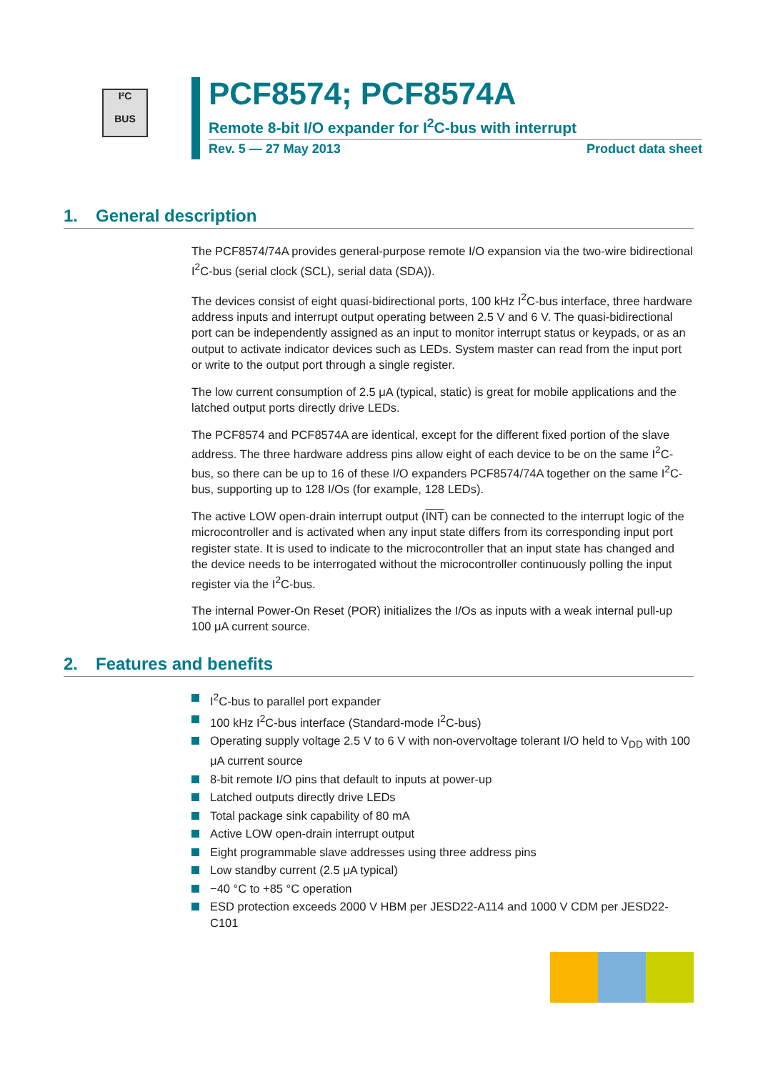I²C
BUS
PCF8574; PCF8574A
Remote 8-bit I/O expander for I<sup>2</sup>C-bus with interrupt
Rev. 5 — 27 May 2013 Product data sheet
1. General description
The PCF8574/74A provides general-purpose remote I/O expansion via the two-wire bidirectional I<sup>2</sup>C-bus (serial clock (SCL), serial data (SDA)).
The devices consist of eight quasi-bidirectional ports, 100 kHz I<sup>2</sup>C-bus interface, three hardware address inputs and interrupt output operating between 2.5 V and 6 V. The quasi-bidirectional port can be independently assigned as an input to monitor interrupt status or keypads, or as an output to activate indicator devices such as LEDs. System master can read from the input port or write to the output port through a single register.
The low current consumption of 2.5 μA (typical, static) is great for mobile applications and the latched output ports directly drive LEDs.
The PCF8574 and PCF8574A are identical, except for the different fixed portion of the slave address. The three hardware address pins allow eight of each device to be on the same I<sup>2</sup>C-bus, so there can be up to 16 of these I/O expanders PCF8574/74A together on the same I<sup>2</sup>C-bus, supporting up to 128 I/Os (for example, 128 LEDs).
The active LOW open-drain interrupt output (INT) can be connected to the interrupt logic of the microcontroller and is activated when any input state differs from its corresponding input port register state. It is used to indicate to the microcontroller that an input state has changed and the device needs to be interrogated without the microcontroller continuously polling the input register via the I<sup>2</sup>C-bus.
The internal Power-On Reset (POR) initializes the I/Os as inputs with a weak internal pull-up 100 μA current source.
2. Features and benefits
I<sup>2</sup>C-bus to parallel port expander
100 kHz I<sup>2</sup>C-bus interface (Standard-mode I<sup>2</sup>C-bus)
Operating supply voltage 2.5 V to 6 V with non-overvoltage tolerant I/O held to V<sub>DD</sub> with 100 μA current source
8-bit remote I/O pins that default to inputs at power-up
Latched outputs directly drive LEDs
Total package sink capability of 80 mA
Active LOW open-drain interrupt output
Eight programmable slave addresses using three address pins
Low standby current (2.5 μA typical)
−40 °C to +85 °C operation
ESD protection exceeds 2000 V HBM per JESD22-A114 and 1000 V CDM per JESD22-C101